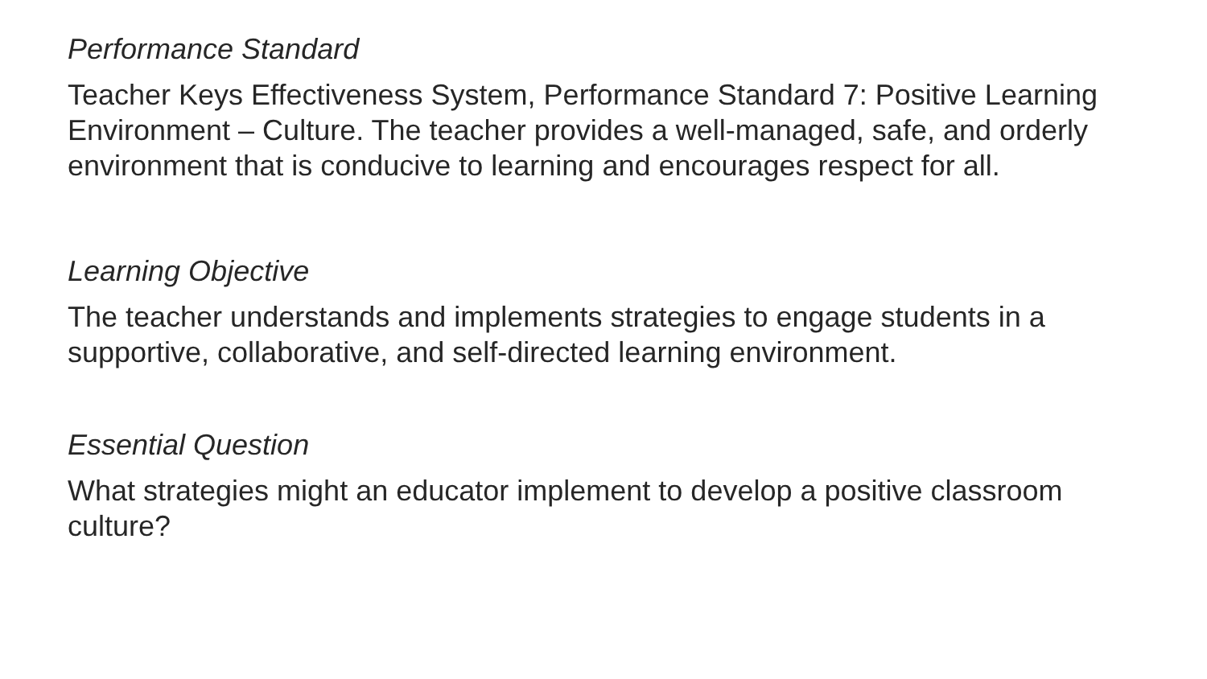Performance Standard
Teacher Keys Effectiveness System, Performance Standard 7: Positive Learning Environment – Culture. The teacher provides a well-managed, safe, and orderly environment that is conducive to learning and encourages respect for all.
Learning Objective
The teacher understands and implements strategies to engage students in a supportive, collaborative, and self-directed learning environment.
Essential Question
What strategies might an educator implement to develop a positive classroom culture?